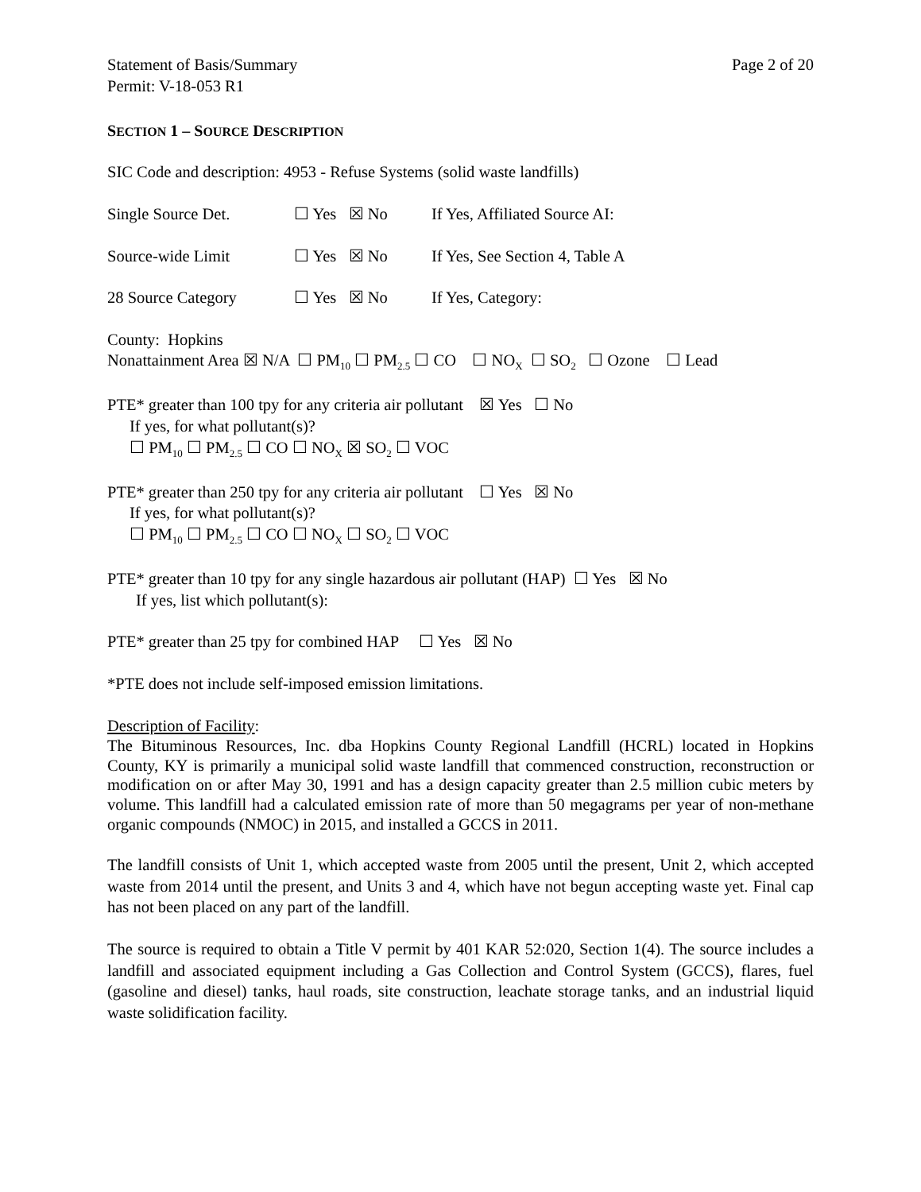Statement of Basis/Summary Page 2 of 20
Permit: V-18-053 R1
SECTION 1 – SOURCE DESCRIPTION
SIC Code and description: 4953 - Refuse Systems (solid waste landfills)
Single Source Det. ☐ Yes ☒ No If Yes, Affiliated Source AI:
Source-wide Limit ☐ Yes ☒ No If Yes, See Section 4, Table A
28 Source Category ☐ Yes ☒ No If Yes, Category:
County: Hopkins
Nonattainment Area ☒ N/A ☐ PM<sub>10</sub> ☐ PM<sub>2.5</sub> ☐ CO ☐ NO<sub>X</sub> ☐ SO<sub>2</sub> ☐ Ozone ☐ Lead
PTE* greater than 100 tpy for any criteria air pollutant ☒ Yes ☐ No
If yes, for what pollutant(s)?
☐ PM<sub>10</sub> ☐ PM<sub>2.5</sub> ☐ CO ☐ NO<sub>X</sub> ☒ SO<sub>2</sub> ☐ VOC
PTE* greater than 250 tpy for any criteria air pollutant ☐ Yes ☒ No
If yes, for what pollutant(s)?
☐ PM<sub>10</sub> ☐ PM<sub>2.5</sub> ☐ CO ☐ NO<sub>X</sub> ☐ SO<sub>2</sub> ☐ VOC
PTE* greater than 10 tpy for any single hazardous air pollutant (HAP) ☐ Yes ☒ No
If yes, list which pollutant(s):
PTE* greater than 25 tpy for combined HAP ☐ Yes ☒ No
*PTE does not include self-imposed emission limitations.
Description of Facility:
The Bituminous Resources, Inc. dba Hopkins County Regional Landfill (HCRL) located in Hopkins County, KY is primarily a municipal solid waste landfill that commenced construction, reconstruction or modification on or after May 30, 1991 and has a design capacity greater than 2.5 million cubic meters by volume. This landfill had a calculated emission rate of more than 50 megagrams per year of non-methane organic compounds (NMOC) in 2015, and installed a GCCS in 2011.
The landfill consists of Unit 1, which accepted waste from 2005 until the present, Unit 2, which accepted waste from 2014 until the present, and Units 3 and 4, which have not begun accepting waste yet. Final cap has not been placed on any part of the landfill.
The source is required to obtain a Title V permit by 401 KAR 52:020, Section 1(4). The source includes a landfill and associated equipment including a Gas Collection and Control System (GCCS), flares, fuel (gasoline and diesel) tanks, haul roads, site construction, leachate storage tanks, and an industrial liquid waste solidification facility.